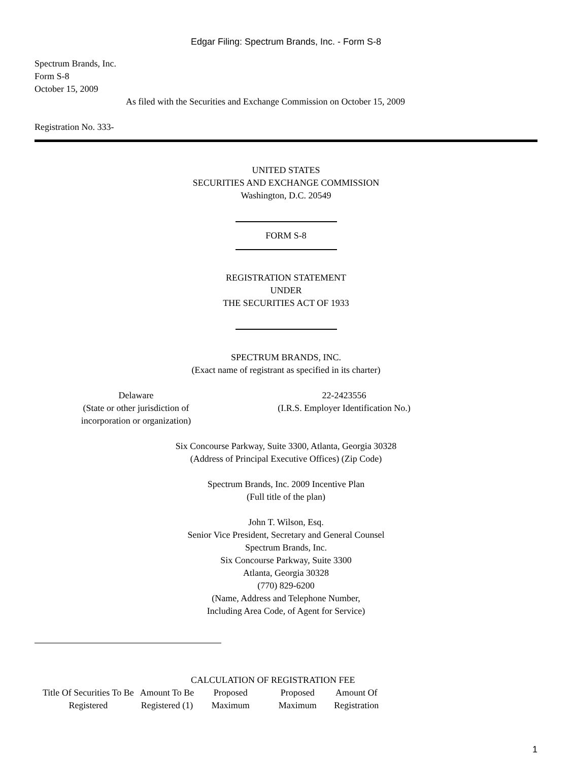Edgar Filing: Spectrum Brands, Inc. - Form S-8
Spectrum Brands, Inc.
Form S-8
October 15, 2009
As filed with the Securities and Exchange Commission on October 15, 2009
Registration No. 333-
UNITED STATES
SECURITIES AND EXCHANGE COMMISSION
Washington, D.C. 20549
FORM S-8
REGISTRATION STATEMENT
UNDER
THE SECURITIES ACT OF 1933
SPECTRUM BRANDS, INC.
(Exact name of registrant as specified in its charter)
Delaware
(State or other jurisdiction of
incorporation or organization)
22-2423556
(I.R.S. Employer Identification No.)
Six Concourse Parkway, Suite 3300, Atlanta, Georgia 30328
(Address of Principal Executive Offices) (Zip Code)
Spectrum Brands, Inc. 2009 Incentive Plan
(Full title of the plan)
John T. Wilson, Esq.
Senior Vice President, Secretary and General Counsel
Spectrum Brands, Inc.
Six Concourse Parkway, Suite 3300
Atlanta, Georgia 30328
(770) 829-6200
(Name, Address and Telephone Number,
Including Area Code, of Agent for Service)
CALCULATION OF REGISTRATION FEE
| Title Of Securities To Be Registered | Amount To Be Registered (1) | Proposed Maximum | Proposed Maximum | Amount Of Registration |
| --- | --- | --- | --- | --- |
1